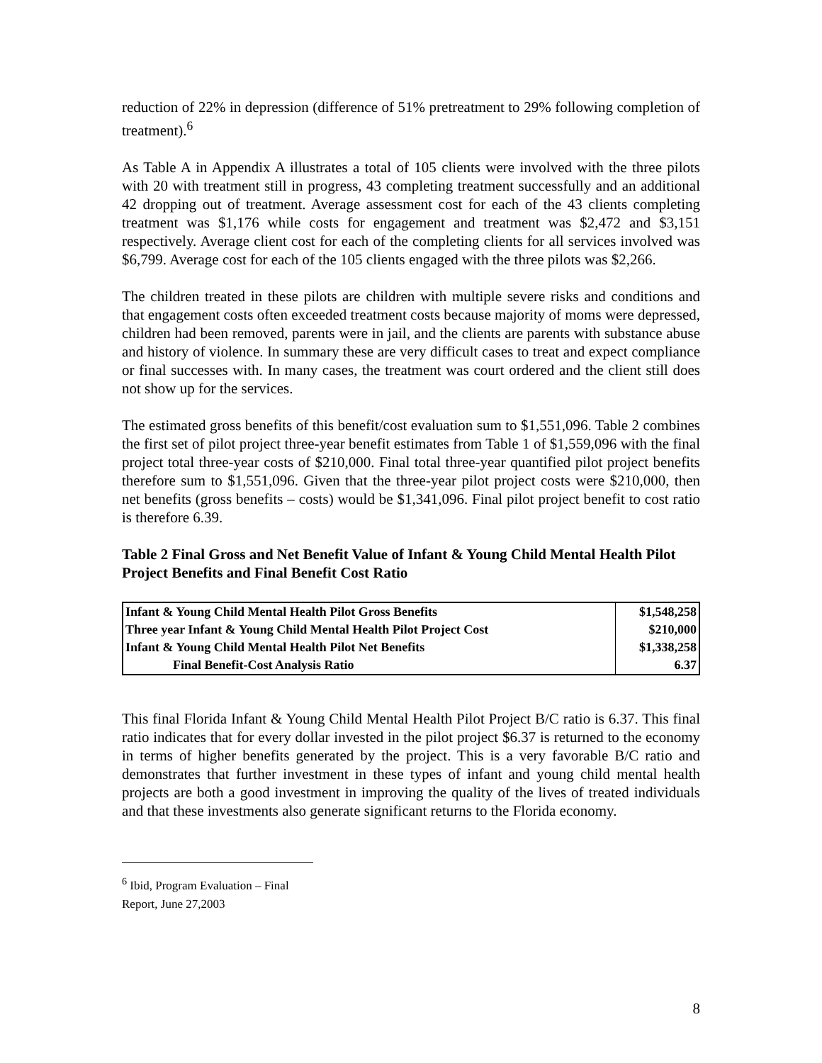reduction of 22% in depression (difference of 51% pretreatment to 29% following completion of treatment).<sup>6</sup>
As Table A in Appendix A illustrates a total of 105 clients were involved with the three pilots with 20 with treatment still in progress, 43 completing treatment successfully and an additional 42 dropping out of treatment. Average assessment cost for each of the 43 clients completing treatment was $1,176 while costs for engagement and treatment was $2,472 and $3,151 respectively. Average client cost for each of the completing clients for all services involved was $6,799. Average cost for each of the 105 clients engaged with the three pilots was $2,266.
The children treated in these pilots are children with multiple severe risks and conditions and that engagement costs often exceeded treatment costs because majority of moms were depressed, children had been removed, parents were in jail, and the clients are parents with substance abuse and history of violence. In summary these are very difficult cases to treat and expect compliance or final successes with. In many cases, the treatment was court ordered and the client still does not show up for the services.
The estimated gross benefits of this benefit/cost evaluation sum to $1,551,096. Table 2 combines the first set of pilot project three-year benefit estimates from Table 1 of $1,559,096 with the final project total three-year costs of $210,000. Final total three-year quantified pilot project benefits therefore sum to $1,551,096. Given that the three-year pilot project costs were $210,000, then net benefits (gross benefits – costs) would be $1,341,096. Final pilot project benefit to cost ratio is therefore 6.39.
Table 2 Final Gross and Net Benefit Value of Infant & Young Child Mental Health Pilot Project Benefits and Final Benefit Cost Ratio
| Infant & Young Child Mental Health Pilot Gross Benefits | $1,548,258 |
| Three year Infant & Young Child Mental Health Pilot Project Cost | $210,000 |
| Infant & Young Child Mental Health Pilot Net Benefits | $1,338,258 |
| Final Benefit-Cost Analysis Ratio | 6.37 |
This final Florida Infant & Young Child Mental Health Pilot Project B/C ratio is 6.37. This final ratio indicates that for every dollar invested in the pilot project $6.37 is returned to the economy in terms of higher benefits generated by the project. This is a very favorable B/C ratio and demonstrates that further investment in these types of infant and young child mental health projects are both a good investment in improving the quality of the lives of treated individuals and that these investments also generate significant returns to the Florida economy.
<sup>6</sup> Ibid, Program Evaluation – Final Report, June 27,2003
8